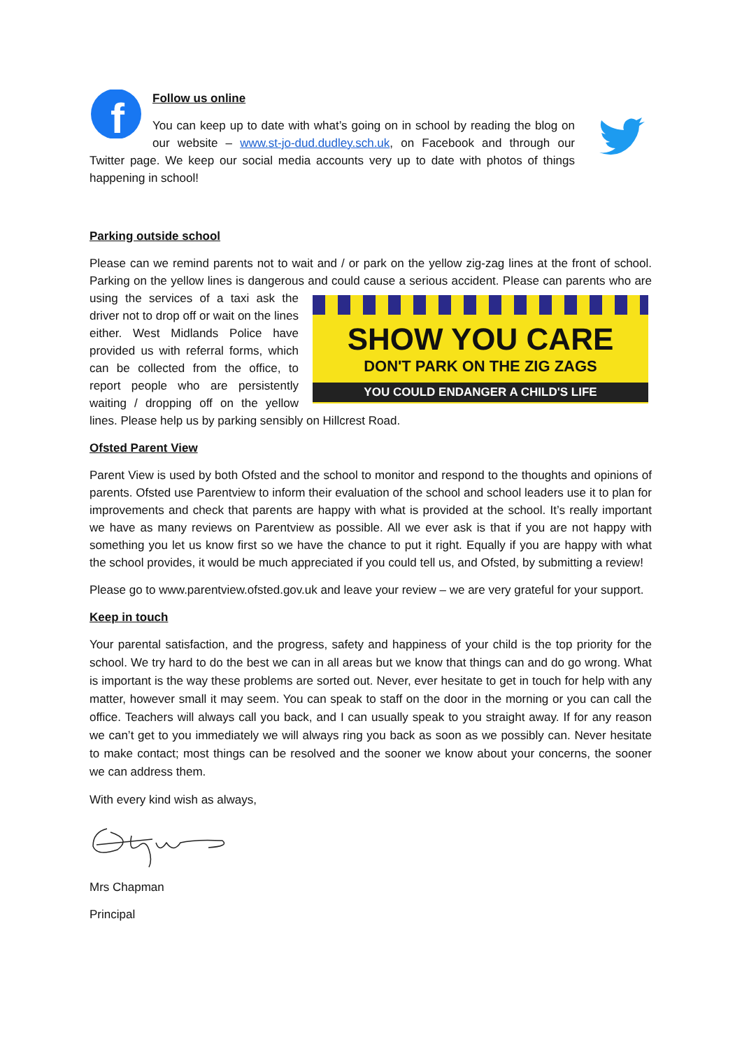f
Follow us online
You can keep up to date with what’s going on in school by reading the blog on our website – www.st-jo-dud.dudley.sch.uk, on Facebook and through our Twitter page. We keep our social media accounts very up to date with photos of things happening in school!
Parking outside school
Please can we remind parents not to wait and / or park on the yellow zig-zag lines at the front of school. Parking on the yellow lines is dangerous and could cause a serious accident. Please can parents
SHOW YOU CARE
DON'T PARK ON THE ZIG ZAGS
YOU COULD ENDANGER A CHILD'S LIFE
who are using the services of a taxi ask the driver not to drop off or wait on the lines either. West Midlands Police have provided us with referral forms, which can be collected from the office, to report people who are persistently waiting / dropping off on the yellow lines. Please help us by parking sensibly on Hillcrest Road.
Ofsted Parent View
Parent View is used by both Ofsted and the school to monitor and respond to the thoughts and opinions of parents. Ofsted use Parentview to inform their evaluation of the school and school leaders use it to plan for improvements and check that parents are happy with what is provided at the school. It’s really important we have as many reviews on Parentview as possible. All we ever ask is that if you are not happy with something you let us know first so we have the chance to put it right. Equally if you are happy with what the school provides, it would be much appreciated if you could tell us, and Ofsted, by submitting a review!
Please go to www.parentview.ofsted.gov.uk and leave your review – we are very grateful for your support.
Keep in touch
Your parental satisfaction, and the progress, safety and happiness of your child is the top priority for the school. We try hard to do the best we can in all areas but we know that things can and do go wrong. What is important is the way these problems are sorted out. Never, ever hesitate to get in touch for help with any matter, however small it may seem. You can speak to staff on the door in the morning or you can call the office. Teachers will always call you back, and I can usually speak to you straight away. If for any reason we can’t get to you immediately we will always ring you back as soon as we possibly can. Never hesitate to make contact; most things can be resolved and the sooner we know about your concerns, the sooner we can address them.
With every kind wish as always,
Mrs Chapman
Principal